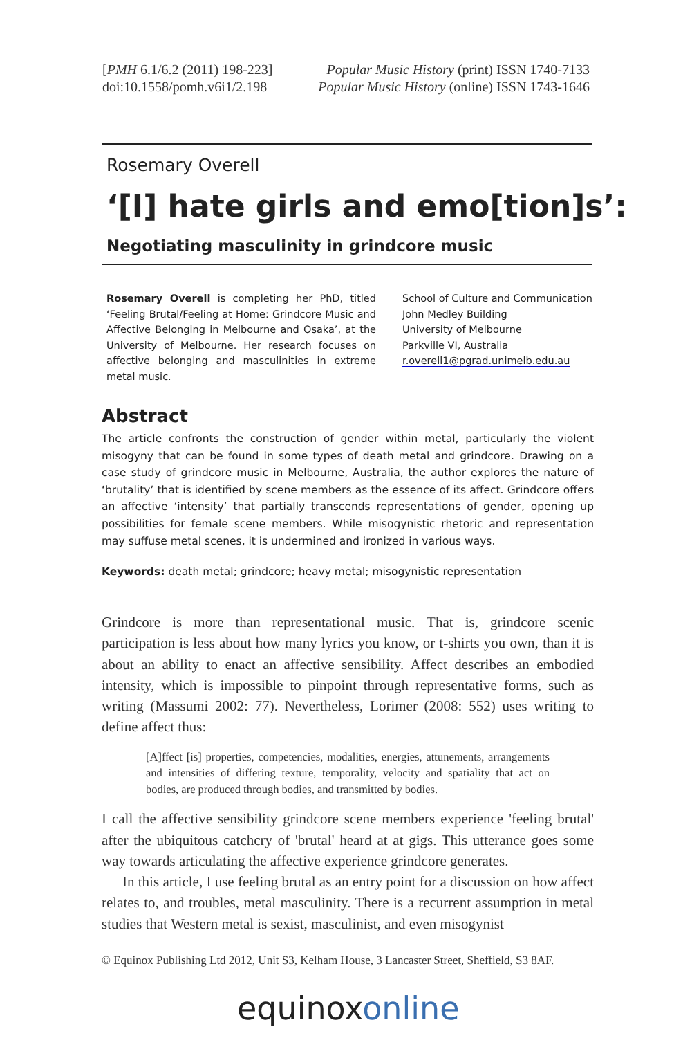[PMH 6.1/6.2 (2011) 198-223]
doi:10.1558/pomh.v6i1/2.198
Popular Music History (print) ISSN 1740-7133
Popular Music History (online) ISSN 1743-1646
Rosemary Overell
‘[I] hate girls and emo[tion]s’:
Negotiating masculinity in grindcore music
Rosemary Overell is completing her PhD, titled ‘Feeling Brutal/Feeling at Home: Grindcore Music and Affective Belonging in Melbourne and Osaka’, at the University of Melbourne. Her research focuses on affective belonging and masculinities in extreme metal music.
School of Culture and Communication
John Medley Building
University of Melbourne
Parkville VI, Australia
r.overell1@pgrad.unimelb.edu.au
Abstract
The article confronts the construction of gender within metal, particularly the violent misogyny that can be found in some types of death metal and grindcore. Drawing on a case study of grindcore music in Melbourne, Australia, the author explores the nature of ‘brutality’ that is identified by scene members as the essence of its affect. Grindcore offers an affective ‘intensity’ that partially transcends representations of gender, opening up possibilities for female scene members. While misogynistic rhetoric and representation may suffuse metal scenes, it is undermined and ironized in various ways.
Keywords: death metal; grindcore; heavy metal; misogynistic representation
Grindcore is more than representational music. That is, grindcore scenic participation is less about how many lyrics you know, or t-shirts you own, than it is about an ability to enact an affective sensibility. Affect describes an embodied intensity, which is impossible to pinpoint through representative forms, such as writing (Massumi 2002: 77). Nevertheless, Lorimer (2008: 552) uses writing to define affect thus:
[A]ffect [is] properties, competencies, modalities, energies, attunements, arrangements and intensities of differing texture, temporality, velocity and spatiality that act on bodies, are produced through bodies, and transmitted by bodies.
I call the affective sensibility grindcore scene members experience 'feeling brutal' after the ubiquitous catchcry of 'brutal' heard at at gigs. This utterance goes some way towards articulating the affective experience grindcore generates.
In this article, I use feeling brutal as an entry point for a discussion on how affect relates to, and troubles, metal masculinity. There is a recurrent assumption in metal studies that Western metal is sexist, masculinist, and even misogynist
© Equinox Publishing Ltd 2012, Unit S3, Kelham House, 3 Lancaster Street, Sheffield, S3 8AF.
equinoxonline